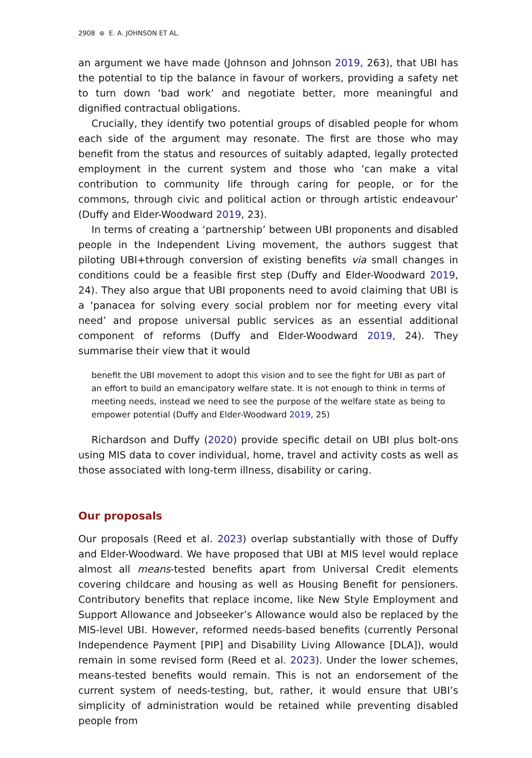2908 ⊛ E. A. JOHNSON ET AL.
an argument we have made (Johnson and Johnson 2019, 263), that UBI has the potential to tip the balance in favour of workers, providing a safety net to turn down ‘bad work’ and negotiate better, more meaningful and dignified contractual obligations.
Crucially, they identify two potential groups of disabled people for whom each side of the argument may resonate. The first are those who may benefit from the status and resources of suitably adapted, legally protected employment in the current system and those who ‘can make a vital contribution to community life through caring for people, or for the commons, through civic and political action or through artistic endeavour’ (Duffy and Elder-Woodward 2019, 23).
In terms of creating a ‘partnership’ between UBI proponents and disabled people in the Independent Living movement, the authors suggest that piloting UBI+through conversion of existing benefits via small changes in conditions could be a feasible first step (Duffy and Elder-Woodward 2019, 24). They also argue that UBI proponents need to avoid claiming that UBI is a ‘panacea for solving every social problem nor for meeting every vital need’ and propose universal public services as an essential additional component of reforms (Duffy and Elder-Woodward 2019, 24). They summarise their view that it would
benefit the UBI movement to adopt this vision and to see the fight for UBI as part of an effort to build an emancipatory welfare state. It is not enough to think in terms of meeting needs, instead we need to see the purpose of the welfare state as being to empower potential (Duffy and Elder-Woodward 2019, 25)
Richardson and Duffy (2020) provide specific detail on UBI plus bolt-ons using MIS data to cover individual, home, travel and activity costs as well as those associated with long-term illness, disability or caring.
Our proposals
Our proposals (Reed et al. 2023) overlap substantially with those of Duffy and Elder-Woodward. We have proposed that UBI at MIS level would replace almost all means-tested benefits apart from Universal Credit elements covering childcare and housing as well as Housing Benefit for pensioners. Contributory benefits that replace income, like New Style Employment and Support Allowance and Jobseeker’s Allowance would also be replaced by the MIS-level UBI. However, reformed needs-based benefits (currently Personal Independence Payment [PIP] and Disability Living Allowance [DLA]), would remain in some revised form (Reed et al. 2023). Under the lower schemes, means-tested benefits would remain. This is not an endorsement of the current system of needs-testing, but, rather, it would ensure that UBI’s simplicity of administration would be retained while preventing disabled people from